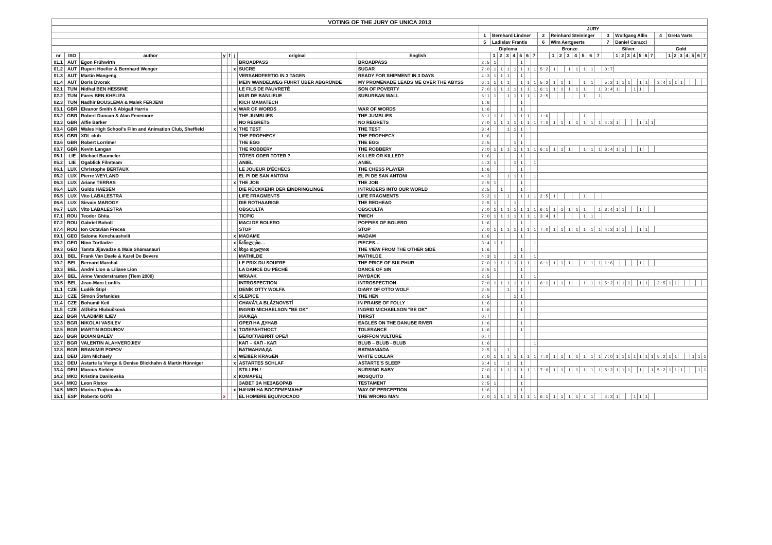| VOTING OF THE JURY OF UNICA 2013 | | | | | | | | | | | | | | | | | | | | | | | | | | | | | | | | | | | | | | | |
| | | | | | | | | JURY | | | | | | | | | | | | | | | | | | | | | | | | | | | | | | | |
| | | | | | | | | 1 | Bernhard Lindner | | | | | | | 2 | Reinhard Steininger | | | | | | | 3 | Wolfgang Allin | | | | | | | 4 | Greta Varts | | | | | | |
| | | | | | | | | 5 | Ladislav Frantis | | | | | | | 6 | Wim Aertgeerts | | | | | | | 7 | Daniel Caracci | | | | | | | | | | | | | | |
| | | | | | | | | Diploma | | | | | | | | Bronze | | | | | | | | Silver | | | | | | | | Gold | | | | | | | |
| nr | ISO | author | y | f | j | original | English | | 1 | 2 | 3 | 4 | 5 | 6 | 7 | | 1 | 2 | 3 | 4 | 5 | 6 | 7 | | 1 | 2 | 3 | 4 | 5 | 6 | 7 | | 1 | 2 | 3 | 4 | 5 | 6 | 7 |
| 01.1 | AUT | Egon Frühwirth | | | | BROADPASS | BROADPASS | 2 : 5 | 1 | | | | 1 | | | | | | | | | | | | | | | | | | | | | | | | | | |
| 01.2 | AUT | Rupert Hoeller & Bernhard Wenger | | | x | SUCRE | SUGAR | 7 : 0 | 1 | 1 | 1 | 1 | 1 | 1 | 1 | 5 : 2 | 1 | | 1 | 1 | 1 | 1 | | 0 : 7 | | | | | | | | | | | | | | | |
| 01.3 | AUT | Martin Mangeng | | | | VERSANDFERTIG IN 3 TAGEN | READY FOR SHIPMENT IN 3 DAYS | 4 : 3 | 1 | 1 | 1 | | 1 | | | | | | | | | | | | | | | | | | | | | | | | | | |
| 01.4 | AUT | Doris Dvorak | | | | MEIN WANDELWEG FÜHRT ÜBER ABGRÜNDE | MY PROMENADE LEADS ME OVER THE ABYSS | 6 : 1 | 1 | 1 | 1 | | 1 | 1 | 1 | 5 : 2 | 1 | 1 | 1 | | 1 | 1 | | 5 : 2 | 1 | 1 | 1 | | 1 | 1 | | 3 : 4 | 1 | 1 | 1 | | | | |
| 02.1 | TUN | Nidhal BEN HESSINE | | | | LE FILS DE PAUVRETÉ | SON OF POVERTY | 7 : 0 | 1 | 1 | 1 | 1 | 1 | 1 | 1 | 6 : 1 | 1 | 1 | 1 | 1 | 1 | | 1 | 3 : 4 | 1 | | | 1 | 1 | | | | | | | | | | |
| 02.2 | TUN | Fares BEN KHELIFA | | | | MUR DE BANLIEUE | SUBURBAN WALL | 6 : 1 | 1 | | 1 | 1 | 1 | 1 | 1 | 2 : 5 | | | | | 1 | | 1 | | | | | | | | | | | | | | | | |
| 02.3 | TUN | Nadhir BOUSLEMA & Malek FERJENI | | | | KICH MAMATECH | | 1 : 6 | | | | | 1 | | | | | | | | | | | | | | | | | | | | | | | | | | |
| 03.1 | GBR | Eleanor Smith & Abigail Harris | | | x | WAR OF WORDS | WAR OF WORDS | 1 : 6 | | | | | 1 | | | | | | | | | | | | | | | | | | | | | | | | | | |
| 03.2 | GBR | Robert Duncan & Alan Fenemore | | | | THE JUMBLIES | THE JUMBLIES | 6 : 1 | 1 | 1 | | 1 | 1 | 1 | 1 | 1 : 6 | | | | | 1 | | | | | | | | | | | | | | | | | | |
| 03.3 | GBR | Alfie Barker | | | | NO REGRETS | NO REGRETS | 7 : 0 | 1 | 1 | 1 | 1 | 1 | 1 | 1 | 7 : 0 | 1 | 1 | 1 | 1 | 1 | 1 | 1 | 4 : 3 | 1 | | | | 1 | 1 | 1 | | | | | | | | |
| 03.4 | GBR | Wales High School's Film and Animation Club, Sheffield | | | x | THE TEST | THE TEST | 3 : 4 | | | 1 | 1 | 1 | | | | | | | | | | | | | | | | | | | | | | | | | | |
| 03.5 | GBR | XDL club | | | | THE PROPHECY | THE PROPHECY | 1 : 6 | | | | | 1 | | | | | | | | | | | | | | | | | | | | | | | | | | |
| 03.6 | GBR | Robert Lorrimer | | | | THE EGG | THE EGG | 2 : 5 | | | | 1 | 1 | | | | | | | | | | | | | | | | | | | | | | | | | | |
| 03.7 | GBR | Kevin Langan | | | | THE ROBBERY | THE ROBBERY | 7 : 0 | 1 | 1 | 1 | 1 | 1 | 1 | 1 | 6 : 1 | 1 | 1 | 1 | | 1 | 1 | 1 | 3 : 4 | 1 | 1 | | | 1 | | | | | | | | | | |
| 05.1 | LIE | Michael Baumeler | | | | TÖTER ODER TOTER ? | KILLER OR KILLED? | 1 : 6 | | | | | 1 | | | | | | | | | | | | | | | | | | | | | | | | | | |
| 05.2 | LIE | Ogablick Filmteam | | | | ANIEL | ANIEL | 4 : 3 | 1 | | | 1 | 1 | | 1 | | | | | | | | | | | | | | | | | | | | | | | | |
| 06.1 | LUX | Christophe BERTAUX | | | | LE JOUEUR D'ÉCHECS | THE CHESS PLAYER | 1 : 6 | | | | | 1 | | | | | | | | | | | | | | | | | | | | | | | | | | |
| 06.2 | LUX | Pierre WEYLAND | | | | EL PI DE SAN ANTONI | EL PI DE SAN ANTONI | 4 : 3 | | | 1 | 1 | 1 | | 1 | | | | | | | | | | | | | | | | | | | | | | | | |
| 06.3 | LUX | Ariane TERRAS | | | x | THE JOB | THE JOB | 2 : 5 | 1 | | | | 1 | | | | | | | | | | | | | | | | | | | | | | | | | | |
| 06.4 | LUX | Guido HAESEN | | | | DIE RÜCKKEHR DER EINDRINGLINGE | INTRUDERS INTO OUR WORLD | 2 : 5 | | 1 | | | 1 | | | | | | | | | | | | | | | | | | | | | | | | | | |
| 06.5 | LUX | Vito LABALESTRA | | | | LIFE FRAGMENTS | LIFE FRAGMENTS | 5 : 2 | 1 | | 1 | | 1 | 1 | 1 | 2 : 5 | 1 | | | | 1 | | | | | | | | | | | | | | | | | | |
| 06.6 | LUX | Sirvain MAROGY | | | | DIE ROTHAARIGE | THE REDHEAD | 2 : 5 | 1 | | | 1 | | | | | | | | | | | | | | | | | | | | | | | | | | | |
| 06.7 | LUX | Vito LABALESTRA | | | | OBSCULTA | OBSCULTA | 7 : 0 | 1 | 1 | 1 | 1 | 1 | 1 | 1 | 6 : 1 | 1 | 1 | 1 | 1 | 1 | | 1 | 3 : 4 | 1 | 1 | | | 1 | | | | | | | | | | |
| 07.1 | ROU | Teodor Ghita | | | | TICPIC | TWICH | 7 : 0 | 1 | 1 | 1 | 1 | 1 | 1 | 1 | 3 : 4 | 1 | | | | 1 | 1 | | | | | | | | | | | | | | | | | |
| 07.2 | ROU | Gabriel Boholt | | | | MACI DE BOLERO | POPPIES OF BOLERO | 1 : 6 | | | | | 1 | | | | | | | | | | | | | | | | | | | | | | | | | | |
| 07.4 | ROU | Ion Octavian Frecea | | | | STOP | STOP | 7 : 0 | 1 | 1 | 1 | 1 | 1 | 1 | 1 | 7 : 0 | 1 | 1 | 1 | 1 | 1 | 1 | 1 | 4 : 3 | 1 | 1 | | | 1 | 1 | | | | | | | | | |
| 09.1 | GEO | Salome Kenchuashvili | | | x | MADAME | MADAM | 1 : 6 | | | | | 1 | | | | | | | | | | | | | | | | | | | | | | | | | | |
| 09.2 | GEO | Nino Tortladze | | | x | ნაწილები… | PIECES… | 3 : 4 | 1 | 1 | | | | | 1 | | | | | | | | | | | | | | | | | | | | | | | | |
| 09.3 | GEO | Tamta Jijavadze & Maia Shamanauri | | | x | სხვა თვალით | THE VIEW FROM THE OTHER SIDE | 1 : 6 | | | | | 1 | | | | | | | | | | | | | | | | | | | | | | | | | | |
| 10.1 | BEL | Frank Van Daele & Karel De Bevere | | | | MATHILDE | MATHILDE | 4 : 3 | 1 | | | 1 | 1 | | 1 | | | | | | | | | | | | | | | | | | | | | | | | |
| 10.2 | BEL | Bernard Marchal | | | | LE PRIX DU SOUFRE | THE PRICE OF SULPHUR | 7 : 0 | 1 | 1 | 1 | 1 | 1 | 1 | 1 | 6 : 1 | 1 | 1 | 1 | | 1 | 1 | 1 | 1 : 6 | | | | | 1 | | | | | | | | | | |
| 10.3 | BEL | André Lion & Liliane Lion | | | | LA DANCE DU PÉCHÉ | DANCE OF SIN | 2 : 5 | 1 | | | | 1 | | | | | | | | | | | | | | | | | | | | | | | | | | |
| 10.4 | BEL | Anne Vanderstraeten (Tiem 2000) | | | | WRAAK | PAYBACK | 2 : 5 | | | | | 1 | | 1 | | | | | | | | | | | | | | | | | | | | | | | | |
| 10.5 | BEL | Jean-Marc Lonfils | | | | INTROSPECTION | INTROSPECTION | 7 : 0 | 1 | 1 | 1 | 1 | 1 | 1 | 1 | 6 : 1 | 1 | 1 | 1 | | 1 | 1 | 1 | 5 : 2 | 1 | 1 | 1 | | 1 | 1 | | 2 : 5 | 1 | 1 | | | | | |
| 11.1 | CZE | Luděk Štipl | | | | DENÍK OTTY WOLFA | DIARY OF OTTO WOLF | 2 : 5 | | | 1 | | 1 | | | | | | | | | | | | | | | | | | | | | | | | | | |
| 11.3 | CZE | Šimon Štefanides | | | x | SLEPICE | THE HEN | 2 : 5 | | | | 1 | 1 | | | | | | | | | | | | | | | | | | | | | | | | | | |
| 11.4 | CZE | Bohumil Keil | | | | CHAVÁ'LA BLÁZNOVSTÍ | IN PRAISE OF FOLLY | 1 : 6 | | | | | 1 | | | | | | | | | | | | | | | | | | | | | | | | | | |
| 11.5 | CZE | Alžběta Hlubučková | | | | INGRID MICHAELSON "BE OK" | INGRID MICHAELSON "BE OK" | 1 : 6 | | | | | 1 | | | | | | | | | | | | | | | | | | | | | | | | | | |
| 12.2 | BGR | VLADIMIR ILIEV | | | | ЖАЖДА | THIRST | 0 : 7 | | | | | | | | | | | | | | | | | | | | | | | | | | | | | | | |
| 12.3 | BGR | NIKOLAI VASILEV | | | | ОРЕЛ НА ДУНАВ | EAGLES ON THE DANUBE RIVER | 1 : 6 | | | | | 1 | | | | | | | | | | | | | | | | | | | | | | | | | | |
| 12.5 | BGR | MARTIN BODUROV | | | x | ТОЛЕРАНТНОСТ | TOLERANCE | 1 : 6 | | | | | 1 | | | | | | | | | | | | | | | | | | | | | | | | | | |
| 12.6 | BGR | BOIAN BALEV | | | | БЕЛОГЛАВИЯТ ОРЕЛ | GRIFFON VULTURE | 0 : 7 | | | | | | | | | | | | | | | | | | | | | | | | | | | | | | | |
| 12.7 | BGR | VALENTIN ALAHVERDJIEV | | | | КАП – КАП - КАП | BLUB – BLUB - BLUB | 1 : 6 | | | | | | | 1 | | | | | | | | | | | | | | | | | | | | | | | | |
| 12.8 | BGR | BRANIMIR POPOV | | | | БАТМАНИАДА | BATMANIADA | 2 : 5 | 1 | | 1 | | | | | | | | | | | | | | | | | | | | | | | | | | | | |
| 13.1 | DEU | Jörn Michaely | | | x | WEIßER KRAGEN | WHITE COLLAR | 7 : 0 | 1 | 1 | 1 | 1 | 1 | 1 | 1 | 7 : 0 | 1 | 1 | 1 | 1 | 1 | 1 | 1 | 7 : 0 | 1 | 1 | 1 | 1 | 1 | 1 | 1 | 5 : 2 | 1 | 1 | | | 1 | 1 | 1 |
| 13.2 | DEU | Astarte la Vierge & Denise Blickhahn & Martin Hünniger | | | x | ASTARTES SCHLAF | ASTARTE'S SLEEP | 3 : 4 | 1 | | 1 | | 1 | | | | | | | | | | | | | | | | | | | | | | | | | | |
| 13.4 | DEU | Marcus Siebler | | | | STILLEN ! | NURSING BABY | 7 : 0 | 1 | 1 | 1 | 1 | 1 | 1 | 1 | 7 : 0 | 1 | 1 | 1 | 1 | 1 | 1 | 1 | 5 : 2 | 1 | 1 | 1 | | 1 | | 1 | 5 : 2 | 1 | 1 | 1 | | | 1 | 1 |
| 14.2 | MKD | Kristina Danilovska | | | x | КОМАРЕЦ | MOSQUITO | 1 : 6 | | | | | 1 | | | | | | | | | | | | | | | | | | | | | | | | | | |
| 14.4 | MKD | Leon Ristov | | | | ЗАВЕТ ЗА НЕЗАБОРАВ | TESTAMENT | 2 : 5 | 1 | | | | 1 | | | | | | | | | | | | | | | | | | | | | | | | | | |
| 14.5 | MKD | Marina Trajkovska | | | x | НАЧИН НА ВОСПРИЕМАЊЕ | WAY OF PERCEPTION | 1 : 6 | | | | | 1 | | | | | | | | | | | | | | | | | | | | | | | | | | |
| 15.1 | ESP | Roberto GOÑI | x | | | EL HOMBRE EQUIVOCADO | THE WRONG MAN | 7 : 0 | 1 | 1 | 1 | 1 | 1 | 1 | 1 | 6 : 1 | 1 | 1 | 1 | 1 | 1 | 1 | | 4 : 3 | 1 | | | 1 | 1 | 1 | | | | | | | | | |